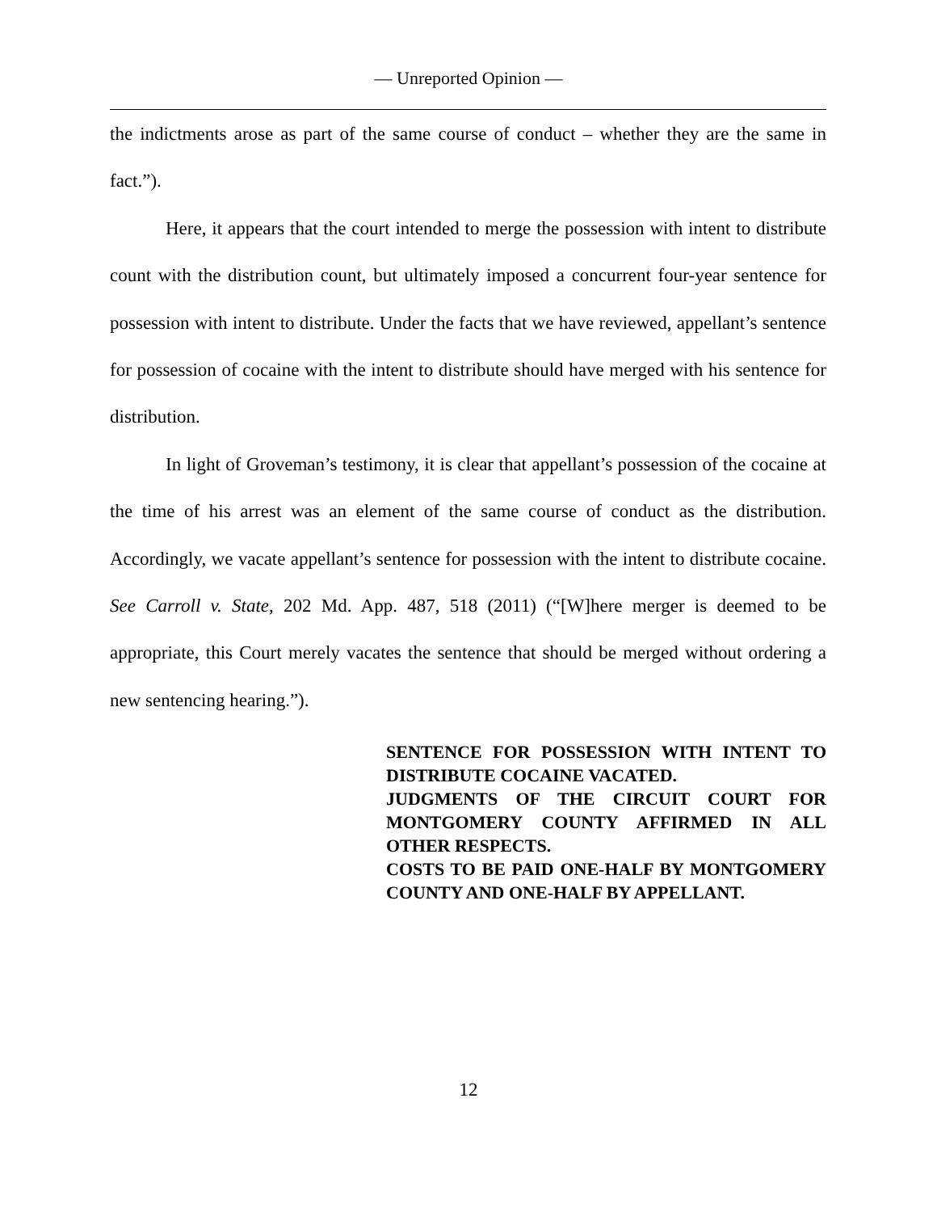— Unreported Opinion —
the indictments arose as part of the same course of conduct – whether they are the same in fact.”).
Here, it appears that the court intended to merge the possession with intent to distribute count with the distribution count, but ultimately imposed a concurrent four-year sentence for possession with intent to distribute. Under the facts that we have reviewed, appellant’s sentence for possession of cocaine with the intent to distribute should have merged with his sentence for distribution.
In light of Groveman’s testimony, it is clear that appellant’s possession of the cocaine at the time of his arrest was an element of the same course of conduct as the distribution. Accordingly, we vacate appellant’s sentence for possession with the intent to distribute cocaine. See Carroll v. State, 202 Md. App. 487, 518 (2011) (“[W]here merger is deemed to be appropriate, this Court merely vacates the sentence that should be merged without ordering a new sentencing hearing.”).
SENTENCE FOR POSSESSION WITH INTENT TO DISTRIBUTE COCAINE VACATED.
JUDGMENTS OF THE CIRCUIT COURT FOR MONTGOMERY COUNTY AFFIRMED IN ALL OTHER RESPECTS.
COSTS TO BE PAID ONE-HALF BY MONTGOMERY COUNTY AND ONE-HALF BY APPELLANT.
12